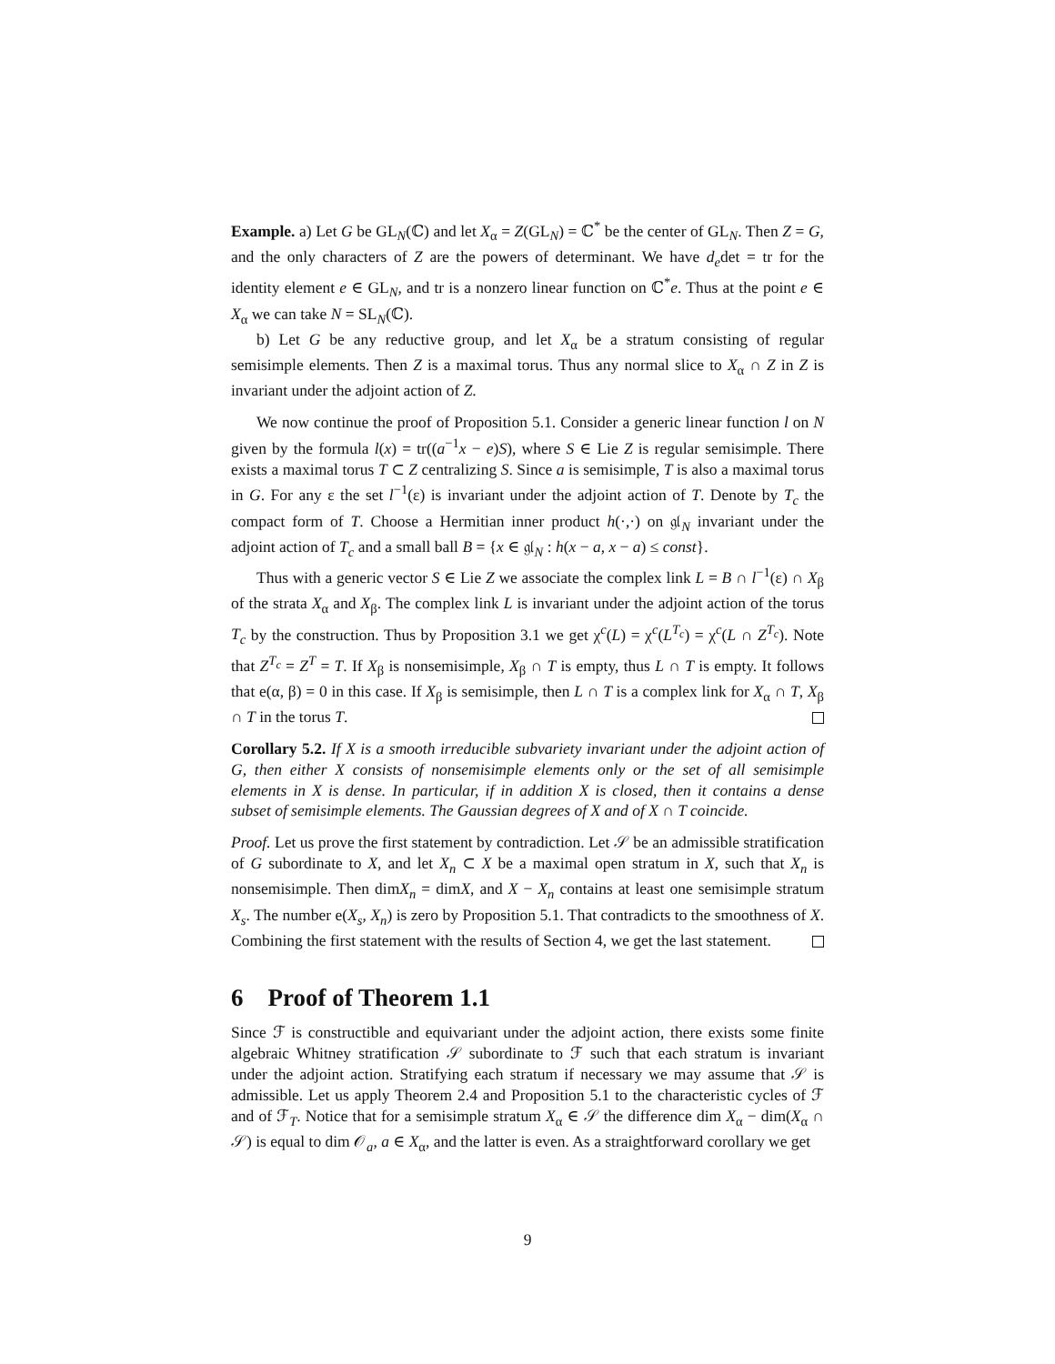Example. a) Let G be GL<sub>N</sub>(ℂ) and let X<sub>α</sub> = Z(GL<sub>N</sub>) = ℂ<sup>*</sup> be the center of GL<sub>N</sub>. Then Z = G, and the only characters of Z are the powers of determinant. We have d<sub>e</sub>det = tr for the identity element e ∈ GL<sub>N</sub>, and tr is a nonzero linear function on ℂ<sup>*</sup>e. Thus at the point e ∈ X<sub>α</sub> we can take N = SL<sub>N</sub>(ℂ).
b) Let G be any reductive group, and let X<sub>α</sub> be a stratum consisting of regular semisimple elements. Then Z is a maximal torus. Thus any normal slice to X<sub>α</sub> ∩ Z in Z is invariant under the adjoint action of Z.
We now continue the proof of Proposition 5.1. Consider a generic linear function l on N given by the formula l(x) = tr((a<sup>−1</sup>x − e)S), where S ∈ Lie Z is regular semisimple. There exists a maximal torus T ⊂ Z centralizing S. Since a is semisimple, T is also a maximal torus in G. For any ε the set l<sup>−1</sup>(ε) is invariant under the adjoint action of T. Denote by T<sub>c</sub> the compact form of T. Choose a Hermitian inner product h(·,·) on 𝔤𝔩<sub>N</sub> invariant under the adjoint action of T<sub>c</sub> and a small ball B = {x ∈ 𝔤𝔩<sub>N</sub> : h(x − a, x − a) ≤ const}.
Thus with a generic vector S ∈ Lie Z we associate the complex link L = B ∩ l<sup>−1</sup>(ε) ∩ X<sub>β</sub> of the strata X<sub>α</sub> and X<sub>β</sub>. The complex link L is invariant under the adjoint action of the torus T<sub>c</sub> by the construction. Thus by Proposition 3.1 we get χ<sup>c</sup>(L) = χ<sup>c</sup>(L<sup>T<sub>c</sub></sup>) = χ<sup>c</sup>(L ∩ Z<sup>T<sub>c</sub></sup>). Note that Z<sup>T<sub>c</sub></sup> = Z<sup>T</sup> = T. If X<sub>β</sub> is nonsemisimple, X<sub>β</sub> ∩ T is empty, thus L ∩ T is empty. It follows that e(α, β) = 0 in this case. If X<sub>β</sub> is semisimple, then L ∩ T is a complex link for X<sub>α</sub> ∩ T, X<sub>β</sub> ∩ T in the torus T.
Corollary 5.2. If X is a smooth irreducible subvariety invariant under the adjoint action of G, then either X consists of nonsemisimple elements only or the set of all semisimple elements in X is dense. In particular, if in addition X is closed, then it contains a dense subset of semisimple elements. The Gaussian degrees of X and of X ∩ T coincide.
Proof. Let us prove the first statement by contradiction. Let 𝒮 be an admissible stratification of G subordinate to X, and let X<sub>n</sub> ⊂ X be a maximal open stratum in X, such that X<sub>n</sub> is nonsemisimple. Then dimX<sub>n</sub> = dimX, and X − X<sub>n</sub> contains at least one semisimple stratum X<sub>s</sub>. The number e(X<sub>s</sub>, X<sub>n</sub>) is zero by Proposition 5.1. That contradicts to the smoothness of X. Combining the first statement with the results of Section 4, we get the last statement.
6 Proof of Theorem 1.1
Since ℱ is constructible and equivariant under the adjoint action, there exists some finite algebraic Whitney stratification 𝒮 subordinate to ℱ such that each stratum is invariant under the adjoint action. Stratifying each stratum if necessary we may assume that 𝒮 is admissible. Let us apply Theorem 2.4 and Proposition 5.1 to the characteristic cycles of ℱ and of ℱ<sub>T</sub>. Notice that for a semisimple stratum X<sub>α</sub> ∈ 𝒮 the difference dim X<sub>α</sub> − dim(X<sub>α</sub> ∩ 𝒮) is equal to dim 𝒪<sub>a</sub>, a ∈ X<sub>α</sub>, and the latter is even. As a straightforward corollary we get
9